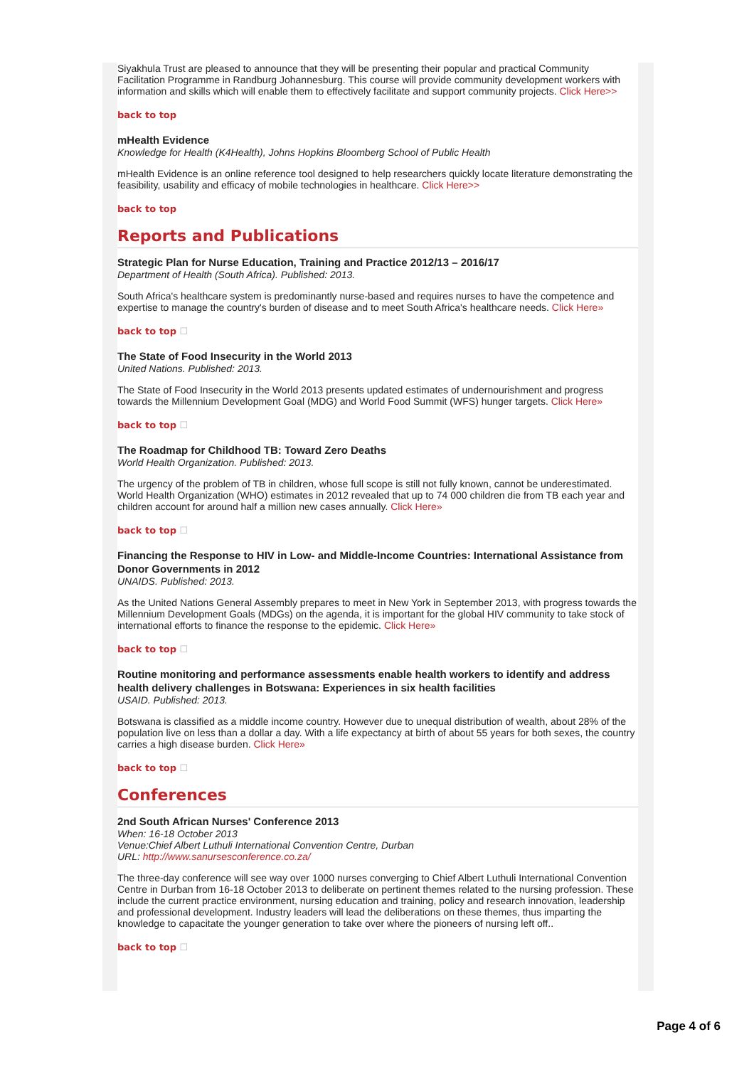Siyakhula Trust are pleased to announce that they will be presenting their popular and practical Community Facilitation Programme in Randburg Johannesburg. This course will provide community development workers with information and skills which will enable them to effectively facilitate and support community projects. Click Here>>
back to top
mHealth Evidence
Knowledge for Health (K4Health), Johns Hopkins Bloomberg School of Public Health
mHealth Evidence is an online reference tool designed to help researchers quickly locate literature demonstrating the feasibility, usability and efficacy of mobile technologies in healthcare. Click Here>>
back to top
Reports and Publications
Strategic Plan for Nurse Education, Training and Practice 2012/13 – 2016/17
Department of Health (South Africa). Published: 2013.
South Africa's healthcare system is predominantly nurse-based and requires nurses to have the competence and expertise to manage the country's burden of disease and to meet South Africa's healthcare needs. Click Here»
back to top ☐
The State of Food Insecurity in the World 2013
United Nations. Published: 2013.
The State of Food Insecurity in the World 2013 presents updated estimates of undernourishment and progress towards the Millennium Development Goal (MDG) and World Food Summit (WFS) hunger targets. Click Here»
back to top ☐
The Roadmap for Childhood TB: Toward Zero Deaths
World Health Organization. Published: 2013.
The urgency of the problem of TB in children, whose full scope is still not fully known, cannot be underestimated. World Health Organization (WHO) estimates in 2012 revealed that up to 74 000 children die from TB each year and children account for around half a million new cases annually. Click Here»
back to top ☐
Financing the Response to HIV in Low- and Middle-Income Countries: International Assistance from Donor Governments in 2012
UNAIDS. Published: 2013.
As the United Nations General Assembly prepares to meet in New York in September 2013, with progress towards the Millennium Development Goals (MDGs) on the agenda, it is important for the global HIV community to take stock of international efforts to finance the response to the epidemic. Click Here»
back to top ☐
Routine monitoring and performance assessments enable health workers to identify and address health delivery challenges in Botswana: Experiences in six health facilities
USAID. Published: 2013.
Botswana is classified as a middle income country. However due to unequal distribution of wealth, about 28% of the population live on less than a dollar a day. With a life expectancy at birth of about 55 years for both sexes, the country carries a high disease burden. Click Here»
back to top ☐
Conferences
2nd South African Nurses' Conference 2013
When: 16-18 October 2013
Venue:Chief Albert Luthuli International Convention Centre, Durban
URL: http://www.sanursesconference.co.za/
The three-day conference will see way over 1000 nurses converging to Chief Albert Luthuli International Convention Centre in Durban from 16-18 October 2013 to deliberate on pertinent themes related to the nursing profession. These include the current practice environment, nursing education and training, policy and research innovation, leadership and professional development. Industry leaders will lead the deliberations on these themes, thus imparting the knowledge to capacitate the younger generation to take over where the pioneers of nursing left off..
back to top ☐
Page 4 of 6